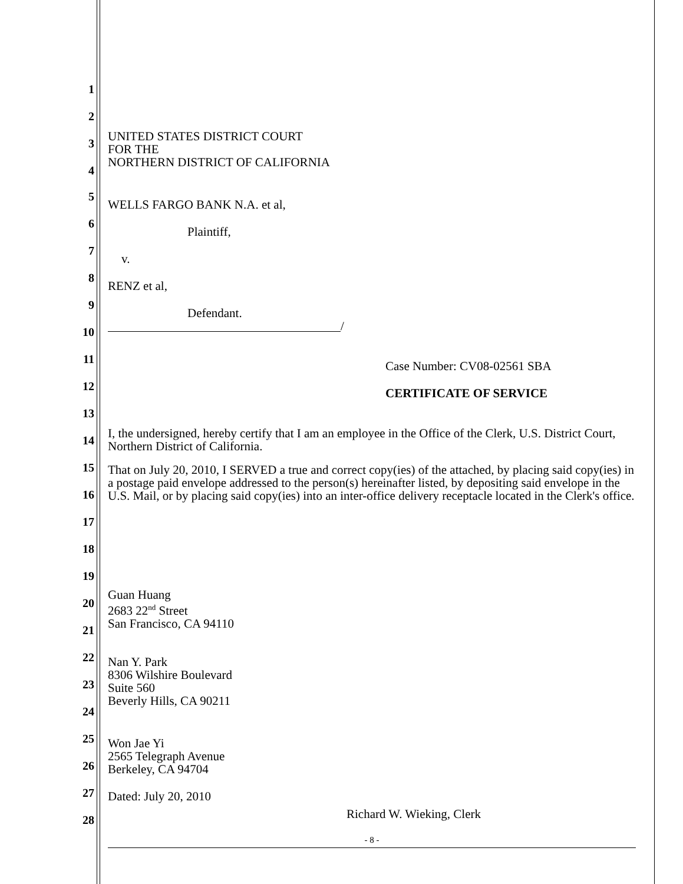1
2
3
4
5
6
7
8
9
10
11
12
13
14
15
16
17
18
19
20
21
22
23
24
25
26
27
28
UNITED STATES DISTRICT COURT
FOR THE
NORTHERN DISTRICT OF CALIFORNIA
WELLS FARGO BANK N.A. et al,
Plaintiff,
v.
RENZ et al,
Defendant.
/
Case Number: CV08-02561 SBA
CERTIFICATE OF SERVICE
I, the undersigned, hereby certify that I am an employee in the Office of the Clerk, U.S. District Court, Northern District of California.
That on July 20, 2010, I SERVED a true and correct copy(ies) of the attached, by placing said copy(ies) in a postage paid envelope addressed to the person(s) hereinafter listed, by depositing said envelope in the U.S. Mail, or by placing said copy(ies) into an inter-office delivery receptacle located in the Clerk's office.
Guan Huang
2683 22<sup>nd</sup> Street
San Francisco, CA 94110
Nan Y. Park
8306 Wilshire Boulevard
Suite 560
Beverly Hills, CA 90211
Won Jae Yi
2565 Telegraph Avenue
Berkeley, CA 94704
Dated: July 20, 2010
Richard W. Wieking, Clerk
- 8 -